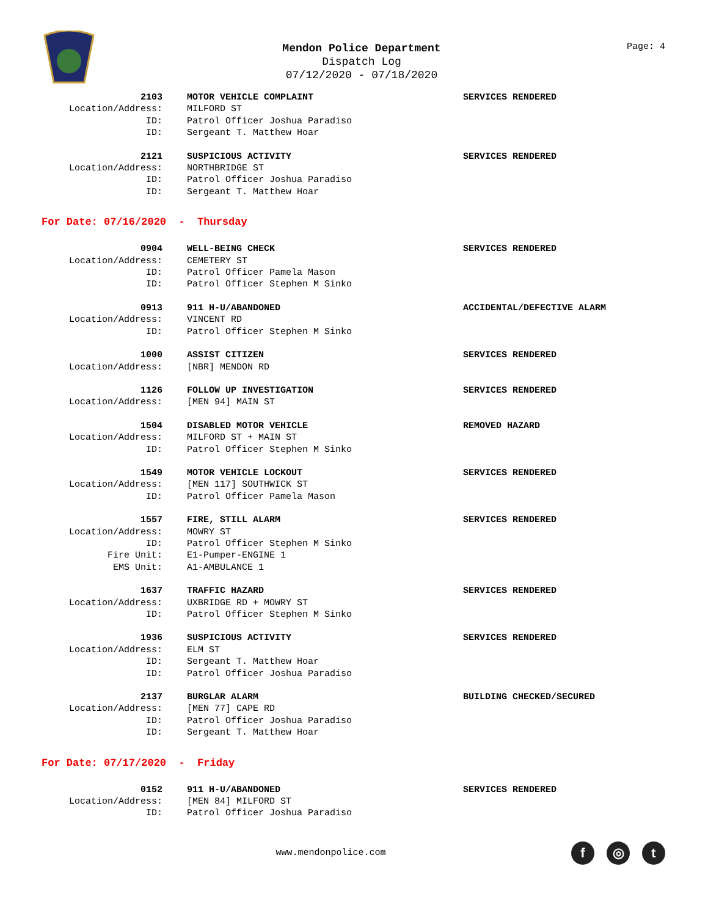Mendon Police Department
Dispatch Log
07/12/2020 - 07/18/2020
Page: 4
2103
MOTOR VEHICLE COMPLAINT
SERVICES RENDERED
Location/Address:
MILFORD ST
ID:
Patrol Officer Joshua Paradiso
ID:
Sergeant T. Matthew Hoar
2121
SUSPICIOUS ACTIVITY
SERVICES RENDERED
Location/Address:
NORTHBRIDGE ST
ID:
Patrol Officer Joshua Paradiso
ID:
Sergeant T. Matthew Hoar
For Date: 07/16/2020 - Thursday
0904
WELL-BEING CHECK
SERVICES RENDERED
Location/Address:
CEMETERY ST
ID:
Patrol Officer Pamela Mason
ID:
Patrol Officer Stephen M Sinko
0913
911 H-U/ABANDONED
ACCIDENTAL/DEFECTIVE ALARM
Location/Address:
VINCENT RD
ID:
Patrol Officer Stephen M Sinko
1000
ASSIST CITIZEN
SERVICES RENDERED
Location/Address:
[NBR] MENDON RD
1126
FOLLOW UP INVESTIGATION
SERVICES RENDERED
Location/Address:
[MEN 94] MAIN ST
1504
DISABLED MOTOR VEHICLE
REMOVED HAZARD
Location/Address:
MILFORD ST + MAIN ST
ID:
Patrol Officer Stephen M Sinko
1549
MOTOR VEHICLE LOCKOUT
SERVICES RENDERED
Location/Address:
[MEN 117] SOUTHWICK ST
ID:
Patrol Officer Pamela Mason
1557
FIRE, STILL ALARM
SERVICES RENDERED
Location/Address:
MOWRY ST
ID:
Patrol Officer Stephen M Sinko
Fire Unit:
E1-Pumper-ENGINE 1
EMS Unit:
A1-AMBULANCE 1
1637
TRAFFIC HAZARD
SERVICES RENDERED
Location/Address:
UXBRIDGE RD + MOWRY ST
ID:
Patrol Officer Stephen M Sinko
1936
SUSPICIOUS ACTIVITY
SERVICES RENDERED
Location/Address:
ELM ST
ID:
Sergeant T. Matthew Hoar
ID:
Patrol Officer Joshua Paradiso
2137
BURGLAR ALARM
BUILDING CHECKED/SECURED
Location/Address:
[MEN 77] CAPE RD
ID:
Patrol Officer Joshua Paradiso
ID:
Sergeant T. Matthew Hoar
For Date: 07/17/2020 - Friday
0152
911 H-U/ABANDONED
SERVICES RENDERED
Location/Address:
[MEN 84] MILFORD ST
ID:
Patrol Officer Joshua Paradiso
www.mendonpolice.com
f ◎ t